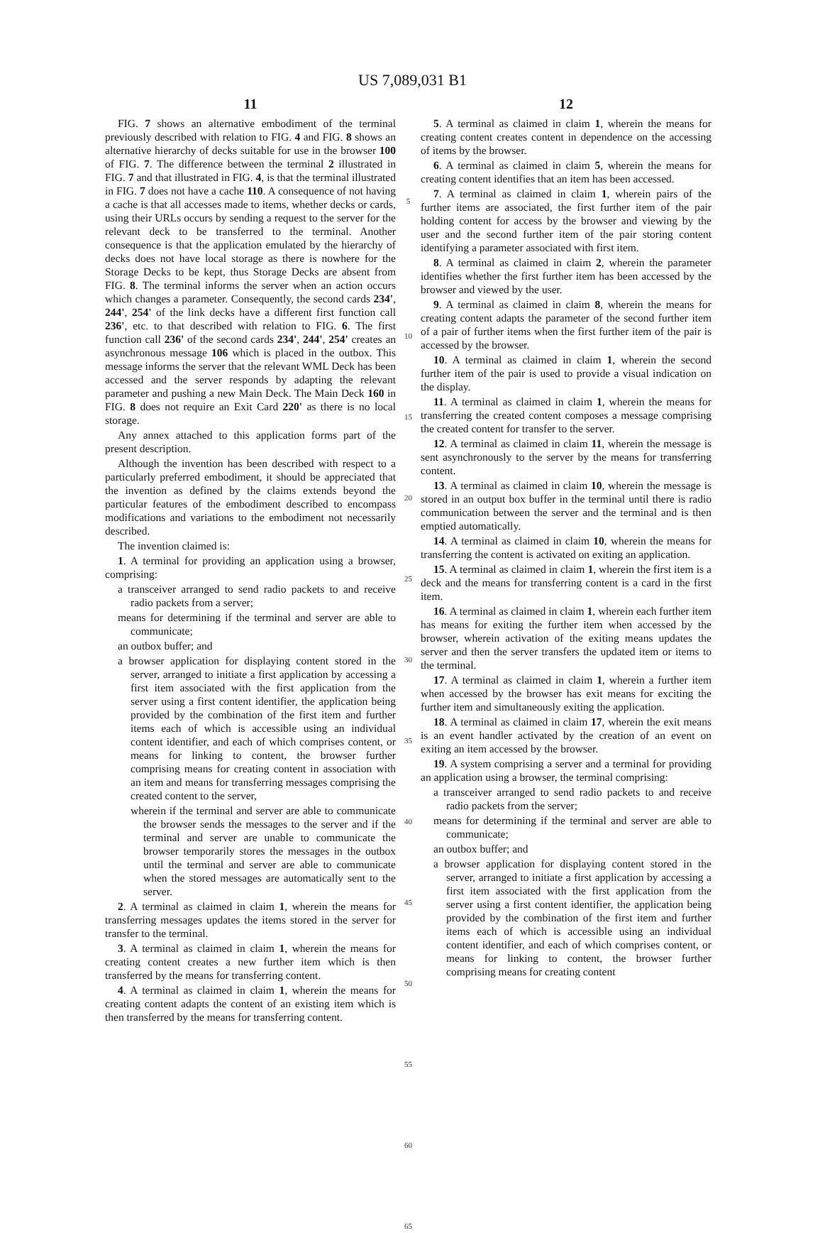US 7,089,031 B1
11
FIG. 7 shows an alternative embodiment of the terminal previously described with relation to FIG. 4 and FIG. 8 shows an alternative hierarchy of decks suitable for use in the browser 100 of FIG. 7. The difference between the terminal 2 illustrated in FIG. 7 and that illustrated in FIG. 4, is that the terminal illustrated in FIG. 7 does not have a cache 110. A consequence of not having a cache is that all accesses made to items, whether decks or cards, using their URLs occurs by sending a request to the server for the relevant deck to be transferred to the terminal. Another consequence is that the application emulated by the hierarchy of decks does not have local storage as there is nowhere for the Storage Decks to be kept, thus Storage Decks are absent from FIG. 8. The terminal informs the server when an action occurs which changes a parameter. Consequently, the second cards 234', 244', 254' of the link decks have a different first function call 236', etc. to that described with relation to FIG. 6. The first function call 236' of the second cards 234', 244', 254' creates an asynchronous message 106 which is placed in the outbox. This message informs the server that the relevant WML Deck has been accessed and the server responds by adapting the relevant parameter and pushing a new Main Deck. The Main Deck 160 in FIG. 8 does not require an Exit Card 220' as there is no local storage.
Any annex attached to this application forms part of the present description.
Although the invention has been described with respect to a particularly preferred embodiment, it should be appreciated that the invention as defined by the claims extends beyond the particular features of the embodiment described to encompass modifications and variations to the embodiment not necessarily described.
The invention claimed is:
1. A terminal for providing an application using a browser, comprising:
a transceiver arranged to send radio packets to and receive radio packets from a server;
means for determining if the terminal and server are able to communicate;
an outbox buffer; and
a browser application for displaying content stored in the server, arranged to initiate a first application by accessing a first item associated with the first application from the server using a first content identifier, the application being provided by the combination of the first item and further items each of which is accessible using an individual content identifier, and each of which comprises content, or means for linking to content, the browser further comprising means for creating content in association with an item and means for transferring messages comprising the created content to the server,
wherein if the terminal and server are able to communicate the browser sends the messages to the server and if the terminal and server are unable to communicate the browser temporarily stores the messages in the outbox until the terminal and server are able to communicate when the stored messages are automatically sent to the server.
2. A terminal as claimed in claim 1, wherein the means for transferring messages updates the items stored in the server for transfer to the terminal.
3. A terminal as claimed in claim 1, wherein the means for creating content creates a new further item which is then transferred by the means for transferring content.
4. A terminal as claimed in claim 1, wherein the means for creating content adapts the content of an existing item which is then transferred by the means for transferring content.
5
10
15
20
25
30
35
40
45
50
55
60
65
12
5. A terminal as claimed in claim 1, wherein the means for creating content creates content in dependence on the accessing of items by the browser.
6. A terminal as claimed in claim 5, wherein the means for creating content identifies that an item has been accessed.
7. A terminal as claimed in claim 1, wherein pairs of the further items are associated, the first further item of the pair holding content for access by the browser and viewing by the user and the second further item of the pair storing content identifying a parameter associated with first item.
8. A terminal as claimed in claim 2, wherein the parameter identifies whether the first further item has been accessed by the browser and viewed by the user.
9. A terminal as claimed in claim 8, wherein the means for creating content adapts the parameter of the second further item of a pair of further items when the first further item of the pair is accessed by the browser.
10. A terminal as claimed in claim 1, wherein the second further item of the pair is used to provide a visual indication on the display.
11. A terminal as claimed in claim 1, wherein the means for transferring the created content composes a message comprising the created content for transfer to the server.
12. A terminal as claimed in claim 11, wherein the message is sent asynchronously to the server by the means for transferring content.
13. A terminal as claimed in claim 10, wherein the message is stored in an output box buffer in the terminal until there is radio communication between the server and the terminal and is then emptied automatically.
14. A terminal as claimed in claim 10, wherein the means for transferring the content is activated on exiting an application.
15. A terminal as claimed in claim 1, wherein the first item is a deck and the means for transferring content is a card in the first item.
16. A terminal as claimed in claim 1, wherein each further item has means for exiting the further item when accessed by the browser, wherein activation of the exiting means updates the server and then the server transfers the updated item or items to the terminal.
17. A terminal as claimed in claim 1, wherein a further item when accessed by the browser has exit means for exciting the further item and simultaneously exiting the application.
18. A terminal as claimed in claim 17, wherein the exit means is an event handler activated by the creation of an event on exiting an item accessed by the browser.
19. A system comprising a server and a terminal for providing an application using a browser, the terminal comprising:
a transceiver arranged to send radio packets to and receive radio packets from the server;
means for determining if the terminal and server are able to communicate;
an outbox buffer; and
a browser application for displaying content stored in the server, arranged to initiate a first application by accessing a first item associated with the first application from the server using a first content identifier, the application being provided by the combination of the first item and further items each of which is accessible using an individual content identifier, and each of which comprises content, or means for linking to content, the browser further comprising means for creating content